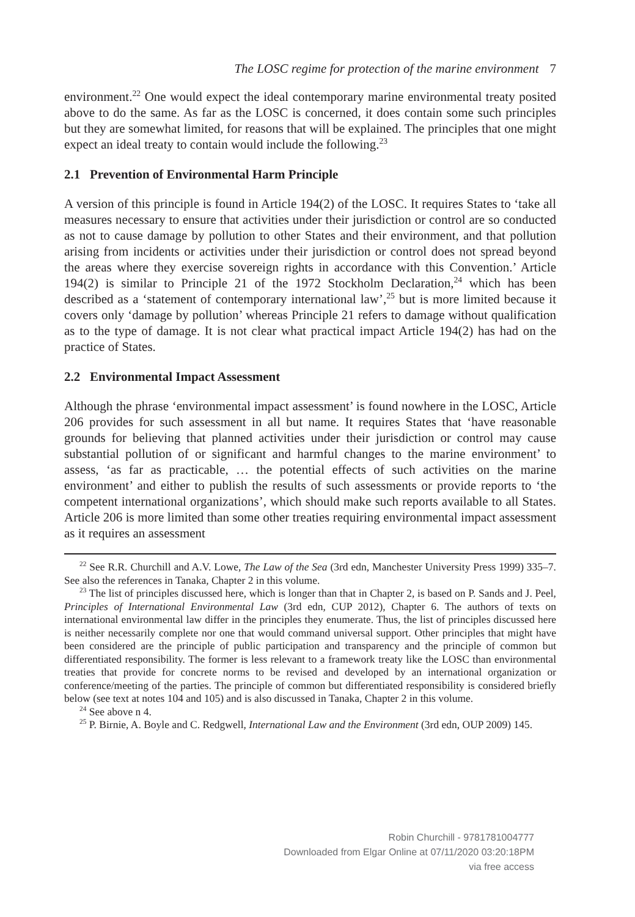The LOSC regime for protection of the marine environment 7
environment.<sup>22</sup> One would expect the ideal contemporary marine environmental treaty posited above to do the same. As far as the LOSC is concerned, it does contain some such principles but they are somewhat limited, for reasons that will be explained. The principles that one might expect an ideal treaty to contain would include the following.<sup>23</sup>
2.1 Prevention of Environmental Harm Principle
A version of this principle is found in Article 194(2) of the LOSC. It requires States to ‘take all measures necessary to ensure that activities under their jurisdiction or control are so conducted as not to cause damage by pollution to other States and their environment, and that pollution arising from incidents or activities under their jurisdiction or control does not spread beyond the areas where they exercise sovereign rights in accordance with this Convention.’ Article 194(2) is similar to Principle 21 of the 1972 Stockholm Declaration,<sup>24</sup> which has been described as a ‘statement of contemporary international law’,<sup>25</sup> but is more limited because it covers only ‘damage by pollution’ whereas Principle 21 refers to damage without qualification as to the type of damage. It is not clear what practical impact Article 194(2) has had on the practice of States.
2.2 Environmental Impact Assessment
Although the phrase ‘environmental impact assessment’ is found nowhere in the LOSC, Article 206 provides for such assessment in all but name. It requires States that ‘have reasonable grounds for believing that planned activities under their jurisdiction or control may cause substantial pollution of or significant and harmful changes to the marine environment’ to assess, ‘as far as practicable, … the potential effects of such activities on the marine environment’ and either to publish the results of such assessments or provide reports to ‘the competent international organizations’, which should make such reports available to all States. Article 206 is more limited than some other treaties requiring environmental impact assessment as it requires an assessment
<sup>22</sup> See R.R. Churchill and A.V. Lowe, The Law of the Sea (3rd edn, Manchester University Press 1999) 335–7. See also the references in Tanaka, Chapter 2 in this volume.
<sup>23</sup> The list of principles discussed here, which is longer than that in Chapter 2, is based on P. Sands and J. Peel, Principles of International Environmental Law (3rd edn, CUP 2012), Chapter 6. The authors of texts on international environmental law differ in the principles they enumerate. Thus, the list of principles discussed here is neither necessarily complete nor one that would command universal support. Other principles that might have been considered are the principle of public participation and transparency and the principle of common but differentiated responsibility. The former is less relevant to a framework treaty like the LOSC than environmental treaties that provide for concrete norms to be revised and developed by an international organization or conference/meeting of the parties. The principle of common but differentiated responsibility is considered briefly below (see text at notes 104 and 105) and is also discussed in Tanaka, Chapter 2 in this volume.
<sup>24</sup> See above n 4.
<sup>25</sup> P. Birnie, A. Boyle and C. Redgwell, International Law and the Environment (3rd edn, OUP 2009) 145.
Robin Churchill - 9781781004777
Downloaded from Elgar Online at 07/11/2020 03:20:18PM
via free access